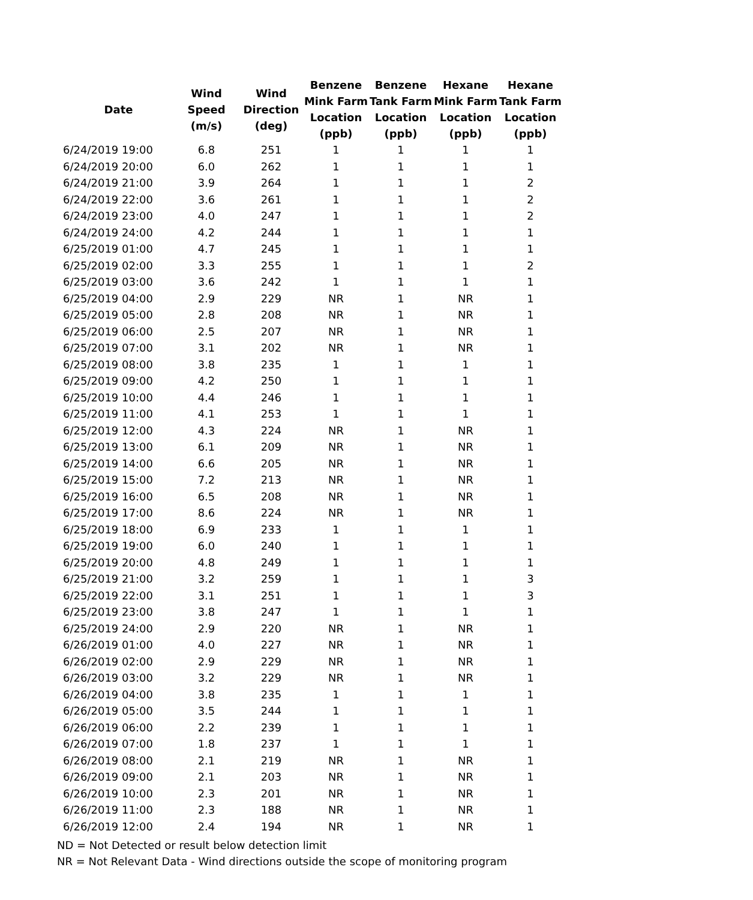| Date | Wind Speed (m/s) | Wind Direction (deg) | Benzene Mink Farm Location (ppb) | Benzene Tank Farm Location (ppb) | Hexane Mink Farm Location (ppb) | Hexane Tank Farm Location (ppb) |
| --- | --- | --- | --- | --- | --- | --- |
| 6/24/2019 19:00 | 6.8 | 251 | 1 | 1 | 1 | 1 |
| 6/24/2019 20:00 | 6.0 | 262 | 1 | 1 | 1 | 1 |
| 6/24/2019 21:00 | 3.9 | 264 | 1 | 1 | 1 | 2 |
| 6/24/2019 22:00 | 3.6 | 261 | 1 | 1 | 1 | 2 |
| 6/24/2019 23:00 | 4.0 | 247 | 1 | 1 | 1 | 2 |
| 6/24/2019 24:00 | 4.2 | 244 | 1 | 1 | 1 | 1 |
| 6/25/2019 01:00 | 4.7 | 245 | 1 | 1 | 1 | 1 |
| 6/25/2019 02:00 | 3.3 | 255 | 1 | 1 | 1 | 2 |
| 6/25/2019 03:00 | 3.6 | 242 | 1 | 1 | 1 | 1 |
| 6/25/2019 04:00 | 2.9 | 229 | NR | 1 | NR | 1 |
| 6/25/2019 05:00 | 2.8 | 208 | NR | 1 | NR | 1 |
| 6/25/2019 06:00 | 2.5 | 207 | NR | 1 | NR | 1 |
| 6/25/2019 07:00 | 3.1 | 202 | NR | 1 | NR | 1 |
| 6/25/2019 08:00 | 3.8 | 235 | 1 | 1 | 1 | 1 |
| 6/25/2019 09:00 | 4.2 | 250 | 1 | 1 | 1 | 1 |
| 6/25/2019 10:00 | 4.4 | 246 | 1 | 1 | 1 | 1 |
| 6/25/2019 11:00 | 4.1 | 253 | 1 | 1 | 1 | 1 |
| 6/25/2019 12:00 | 4.3 | 224 | NR | 1 | NR | 1 |
| 6/25/2019 13:00 | 6.1 | 209 | NR | 1 | NR | 1 |
| 6/25/2019 14:00 | 6.6 | 205 | NR | 1 | NR | 1 |
| 6/25/2019 15:00 | 7.2 | 213 | NR | 1 | NR | 1 |
| 6/25/2019 16:00 | 6.5 | 208 | NR | 1 | NR | 1 |
| 6/25/2019 17:00 | 8.6 | 224 | NR | 1 | NR | 1 |
| 6/25/2019 18:00 | 6.9 | 233 | 1 | 1 | 1 | 1 |
| 6/25/2019 19:00 | 6.0 | 240 | 1 | 1 | 1 | 1 |
| 6/25/2019 20:00 | 4.8 | 249 | 1 | 1 | 1 | 1 |
| 6/25/2019 21:00 | 3.2 | 259 | 1 | 1 | 1 | 3 |
| 6/25/2019 22:00 | 3.1 | 251 | 1 | 1 | 1 | 3 |
| 6/25/2019 23:00 | 3.8 | 247 | 1 | 1 | 1 | 1 |
| 6/25/2019 24:00 | 2.9 | 220 | NR | 1 | NR | 1 |
| 6/26/2019 01:00 | 4.0 | 227 | NR | 1 | NR | 1 |
| 6/26/2019 02:00 | 2.9 | 229 | NR | 1 | NR | 1 |
| 6/26/2019 03:00 | 3.2 | 229 | NR | 1 | NR | 1 |
| 6/26/2019 04:00 | 3.8 | 235 | 1 | 1 | 1 | 1 |
| 6/26/2019 05:00 | 3.5 | 244 | 1 | 1 | 1 | 1 |
| 6/26/2019 06:00 | 2.2 | 239 | 1 | 1 | 1 | 1 |
| 6/26/2019 07:00 | 1.8 | 237 | 1 | 1 | 1 | 1 |
| 6/26/2019 08:00 | 2.1 | 219 | NR | 1 | NR | 1 |
| 6/26/2019 09:00 | 2.1 | 203 | NR | 1 | NR | 1 |
| 6/26/2019 10:00 | 2.3 | 201 | NR | 1 | NR | 1 |
| 6/26/2019 11:00 | 2.3 | 188 | NR | 1 | NR | 1 |
| 6/26/2019 12:00 | 2.4 | 194 | NR | 1 | NR | 1 |
ND = Not Detected or result below detection limit
NR = Not Relevant Data - Wind directions outside the scope of monitoring program